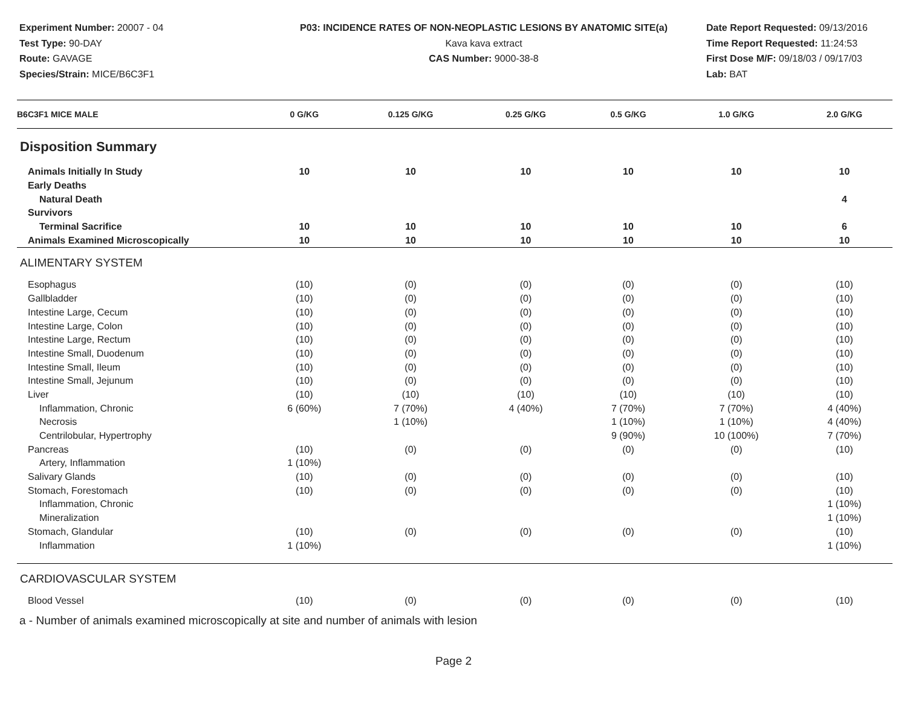Experiment Number: 20007 - 04
Test Type: 90-DAY
Route: GAVAGE
Species/Strain: MICE/B6C3F1
P03: INCIDENCE RATES OF NON-NEOPLASTIC LESIONS BY ANATOMIC SITE(a)
Kava kava extract
CAS Number: 9000-38-8
Date Report Requested: 09/13/2016
Time Report Requested: 11:24:53
First Dose M/F: 09/18/03 / 09/17/03
Lab: BAT
| B6C3F1 MICE MALE | 0 G/KG | 0.125 G/KG | 0.25 G/KG | 0.5 G/KG | 1.0 G/KG | 2.0 G/KG |
| --- | --- | --- | --- | --- | --- | --- |
| Disposition Summary | | | | | | |
| Animals Initially In Study | 10 | 10 | 10 | 10 | 10 | 10 |
| Early Deaths | | | | | | |
| Natural Death | | | | | | 4 |
| Survivors | | | | | | |
| Terminal Sacrifice | 10 | 10 | 10 | 10 | 10 | 6 |
| Animals Examined Microscopically | 10 | 10 | 10 | 10 | 10 | 10 |
| ALIMENTARY SYSTEM | | | | | | |
| Esophagus | (10) | (0) | (0) | (0) | (0) | (10) |
| Gallbladder | (10) | (0) | (0) | (0) | (0) | (10) |
| Intestine Large, Cecum | (10) | (0) | (0) | (0) | (0) | (10) |
| Intestine Large, Colon | (10) | (0) | (0) | (0) | (0) | (10) |
| Intestine Large, Rectum | (10) | (0) | (0) | (0) | (0) | (10) |
| Intestine Small, Duodenum | (10) | (0) | (0) | (0) | (0) | (10) |
| Intestine Small, Ileum | (10) | (0) | (0) | (0) | (0) | (10) |
| Intestine Small, Jejunum | (10) | (0) | (0) | (0) | (0) | (10) |
| Liver | (10) | (10) | (10) | (10) | (10) | (10) |
| Inflammation, Chronic | 6 (60%) | 7 (70%) | 4 (40%) | 7 (70%) | 7 (70%) | 4 (40%) |
| Necrosis | | 1 (10%) | | 1 (10%) | 1 (10%) | 4 (40%) |
| Centrilobular, Hypertrophy | | | | 9 (90%) | 10 (100%) | 7 (70%) |
| Pancreas | (10) | (0) | (0) | (0) | (0) | (10) |
| Artery, Inflammation | 1 (10%) | | | | | |
| Salivary Glands | (10) | (0) | (0) | (0) | (0) | (10) |
| Stomach, Forestomach | (10) | (0) | (0) | (0) | (0) | (10) |
| Inflammation, Chronic | | | | | | 1 (10%) |
| Mineralization | | | | | | 1 (10%) |
| Stomach, Glandular | (10) | (0) | (0) | (0) | (0) | (10) |
| Inflammation | 1 (10%) | | | | | 1 (10%) |
| CARDIOVASCULAR SYSTEM | | | | | | |
| Blood Vessel | (10) | (0) | (0) | (0) | (0) | (10) |
a - Number of animals examined microscopically at site and number of animals with lesion
Page 2